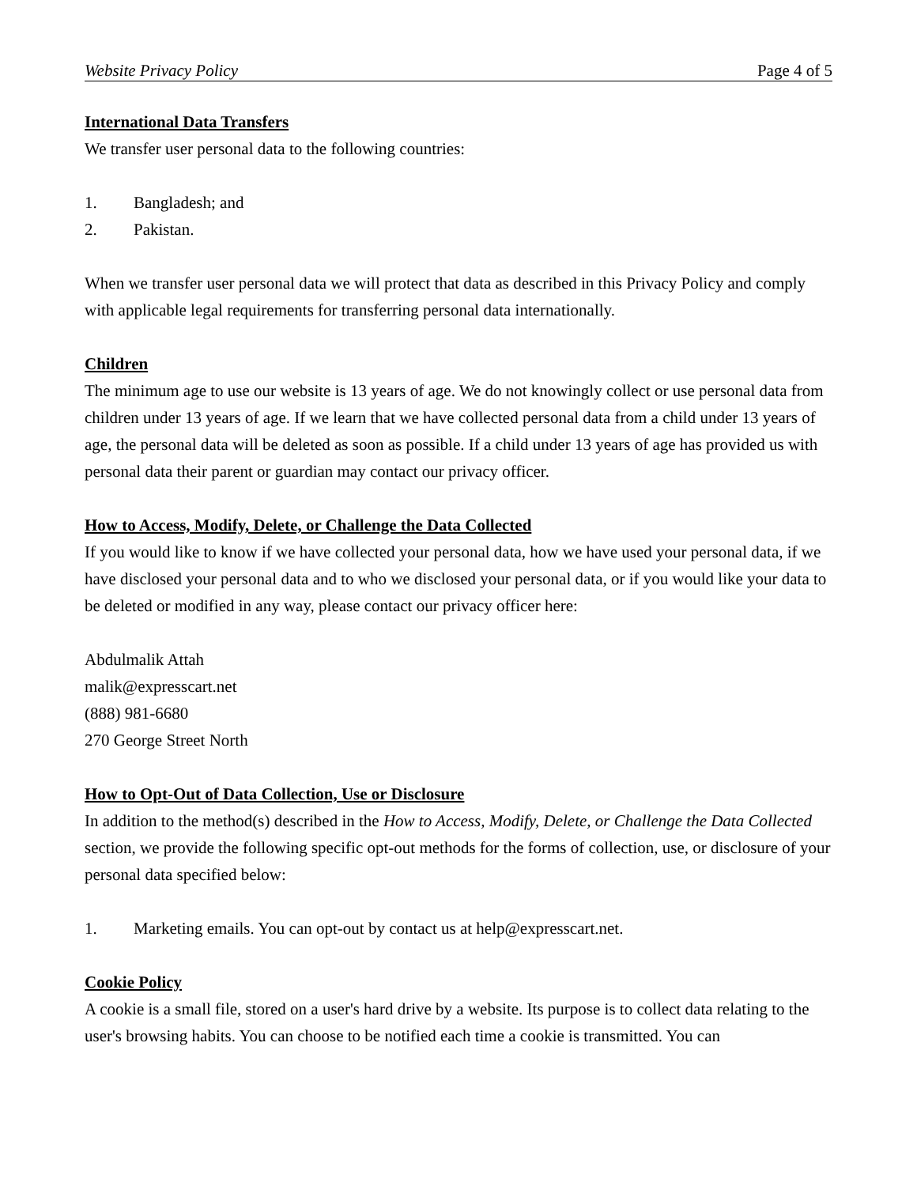Website Privacy Policy Page 4 of 5
International Data Transfers
We transfer user personal data to the following countries:
1. Bangladesh; and
2. Pakistan.
When we transfer user personal data we will protect that data as described in this Privacy Policy and comply with applicable legal requirements for transferring personal data internationally.
Children
The minimum age to use our website is 13 years of age. We do not knowingly collect or use personal data from children under 13 years of age. If we learn that we have collected personal data from a child under 13 years of age, the personal data will be deleted as soon as possible. If a child under 13 years of age has provided us with personal data their parent or guardian may contact our privacy officer.
How to Access, Modify, Delete, or Challenge the Data Collected
If you would like to know if we have collected your personal data, how we have used your personal data, if we have disclosed your personal data and to who we disclosed your personal data, or if you would like your data to be deleted or modified in any way, please contact our privacy officer here:
Abdulmalik Attah
malik@expresscart.net
(888) 981-6680
270 George Street North
How to Opt-Out of Data Collection, Use or Disclosure
In addition to the method(s) described in the How to Access, Modify, Delete, or Challenge the Data Collected section, we provide the following specific opt-out methods for the forms of collection, use, or disclosure of your personal data specified below:
1. Marketing emails. You can opt-out by contact us at help@expresscart.net.
Cookie Policy
A cookie is a small file, stored on a user's hard drive by a website. Its purpose is to collect data relating to the user's browsing habits. You can choose to be notified each time a cookie is transmitted. You can